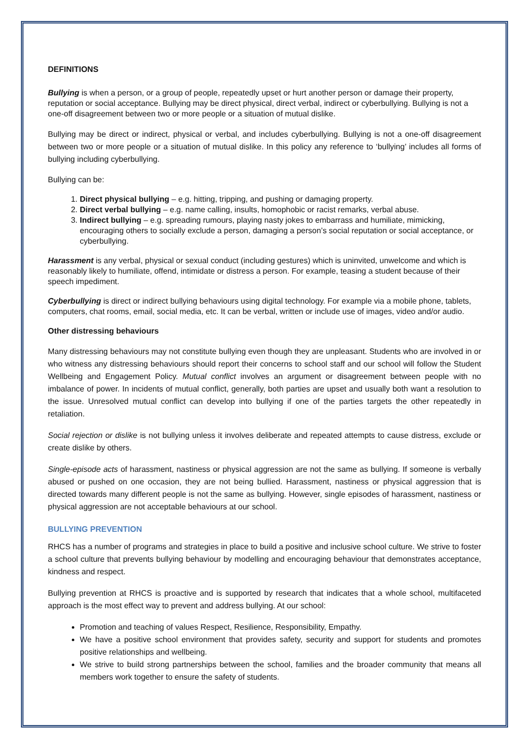DEFINITIONS
Bullying is when a person, or a group of people, repeatedly upset or hurt another person or damage their property, reputation or social acceptance. Bullying may be direct physical, direct verbal, indirect or cyberbullying. Bullying is not a one-off disagreement between two or more people or a situation of mutual dislike.
Bullying may be direct or indirect, physical or verbal, and includes cyberbullying. Bullying is not a one-off disagreement between two or more people or a situation of mutual dislike. In this policy any reference to ‘bullying’ includes all forms of bullying including cyberbullying.
Bullying can be:
1. Direct physical bullying – e.g. hitting, tripping, and pushing or damaging property.
2. Direct verbal bullying – e.g. name calling, insults, homophobic or racist remarks, verbal abuse.
3. Indirect bullying – e.g. spreading rumours, playing nasty jokes to embarrass and humiliate, mimicking, encouraging others to socially exclude a person, damaging a person’s social reputation or social acceptance, or cyberbullying.
Harassment is any verbal, physical or sexual conduct (including gestures) which is uninvited, unwelcome and which is reasonably likely to humiliate, offend, intimidate or distress a person. For example, teasing a student because of their speech impediment.
Cyberbullying is direct or indirect bullying behaviours using digital technology. For example via a mobile phone, tablets, computers, chat rooms, email, social media, etc. It can be verbal, written or include use of images, video and/or audio.
Other distressing behaviours
Many distressing behaviours may not constitute bullying even though they are unpleasant. Students who are involved in or who witness any distressing behaviours should report their concerns to school staff and our school will follow the Student Wellbeing and Engagement Policy. Mutual conflict involves an argument or disagreement between people with no imbalance of power. In incidents of mutual conflict, generally, both parties are upset and usually both want a resolution to the issue. Unresolved mutual conflict can develop into bullying if one of the parties targets the other repeatedly in retaliation.
Social rejection or dislike is not bullying unless it involves deliberate and repeated attempts to cause distress, exclude or create dislike by others.
Single-episode acts of harassment, nastiness or physical aggression are not the same as bullying. If someone is verbally abused or pushed on one occasion, they are not being bullied. Harassment, nastiness or physical aggression that is directed towards many different people is not the same as bullying. However, single episodes of harassment, nastiness or physical aggression are not acceptable behaviours at our school.
BULLYING PREVENTION
RHCS has a number of programs and strategies in place to build a positive and inclusive school culture. We strive to foster a school culture that prevents bullying behaviour by modelling and encouraging behaviour that demonstrates acceptance, kindness and respect.
Bullying prevention at RHCS is proactive and is supported by research that indicates that a whole school, multifaceted approach is the most effect way to prevent and address bullying. At our school:
Promotion and teaching of values Respect, Resilience, Responsibility, Empathy.
We have a positive school environment that provides safety, security and support for students and promotes positive relationships and wellbeing.
We strive to build strong partnerships between the school, families and the broader community that means all members work together to ensure the safety of students.